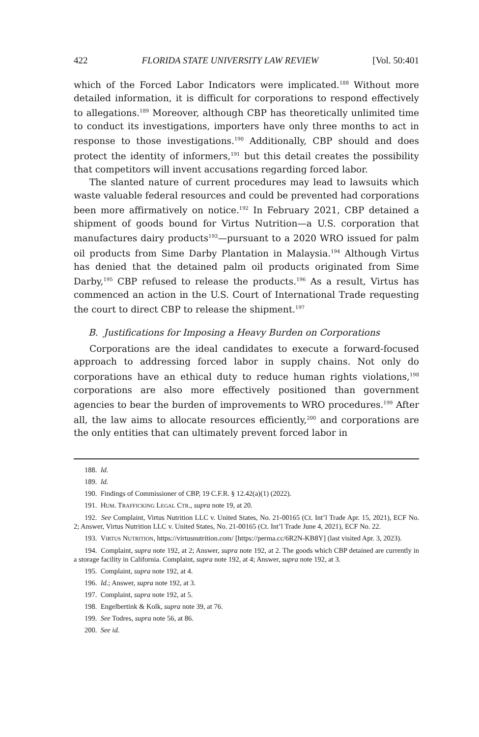422 FLORIDA STATE UNIVERSITY LAW REVIEW [Vol. 50:401
which of the Forced Labor Indicators were implicated.<sup>188</sup> Without more detailed information, it is difficult for corporations to respond effectively to allegations.<sup>189</sup> Moreover, although CBP has theoretically unlimited time to conduct its investigations, importers have only three months to act in response to those investigations.<sup>190</sup> Additionally, CBP should and does protect the identity of informers,<sup>191</sup> but this detail creates the possibility that competitors will invent accusations regarding forced labor.
The slanted nature of current procedures may lead to lawsuits which waste valuable federal resources and could be prevented had corporations been more affirmatively on notice.<sup>192</sup> In February 2021, CBP detained a shipment of goods bound for Virtus Nutrition—a U.S. corporation that manufactures dairy products<sup>193</sup>—pursuant to a 2020 WRO issued for palm oil products from Sime Darby Plantation in Malaysia.<sup>194</sup> Although Virtus has denied that the detained palm oil products originated from Sime Darby,<sup>195</sup> CBP refused to release the products.<sup>196</sup> As a result, Virtus has commenced an action in the U.S. Court of International Trade requesting the court to direct CBP to release the shipment.<sup>197</sup>
B. Justifications for Imposing a Heavy Burden on Corporations
Corporations are the ideal candidates to execute a forward-focused approach to addressing forced labor in supply chains. Not only do corporations have an ethical duty to reduce human rights violations,<sup>198</sup> corporations are also more effectively positioned than government agencies to bear the burden of improvements to WRO procedures.<sup>199</sup> After all, the law aims to allocate resources efficiently,<sup>200</sup> and corporations are the only entities that can ultimately prevent forced labor in
188. Id.
189. Id.
190. Findings of Commissioner of CBP, 19 C.F.R. § 12.42(a)(1) (2022).
191. HUM. TRAFFICKING LEGAL CTR., supra note 19, at 20.
192. See Complaint, Virtus Nutrition LLC v. United States, No. 21-00165 (Ct. Int’l Trade Apr. 15, 2021), ECF No. 2; Answer, Virtus Nutrition LLC v. United States, No. 21-00165 (Ct. Int’l Trade June 4, 2021), ECF No. 22.
193. VIRTUS NUTRITION, https://virtusnutrition.com/ [https://perma.cc/6R2N-KB8Y] (last visited Apr. 3, 2023).
194. Complaint, supra note 192, at 2; Answer, supra note 192, at 2. The goods which CBP detained are currently in a storage facility in California. Complaint, supra note 192, at 4; Answer, supra note 192, at 3.
195. Complaint, supra note 192, at 4.
196. Id.; Answer, supra note 192, at 3.
197. Complaint, supra note 192, at 5.
198. Engelbertink & Kolk, supra note 39, at 76.
199. See Todres, supra note 56, at 86.
200. See id.